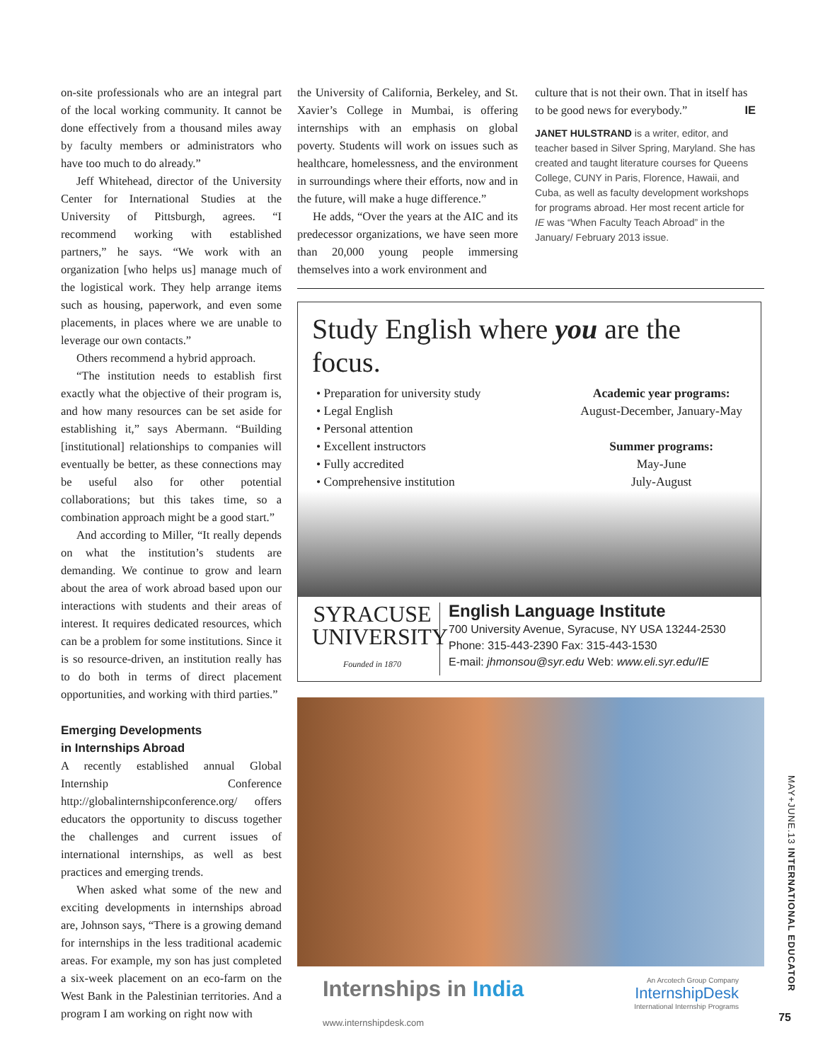on-site professionals who are an integral part of the local working community. It cannot be done effectively from a thousand miles away by faculty members or administrators who have too much to do already.”
Jeff Whitehead, director of the University Center for International Studies at the University of Pittsburgh, agrees. “I recommend working with established partners,” he says. “We work with an organization [who helps us] manage much of the logistical work. They help arrange items such as housing, paperwork, and even some placements, in places where we are unable to leverage our own contacts.”
Others recommend a hybrid approach.
“The institution needs to establish first exactly what the objective of their program is, and how many resources can be set aside for establishing it,” says Abermann. “Building [institutional] relationships to companies will eventually be better, as these connections may be useful also for other potential collaborations; but this takes time, so a combination approach might be a good start.”
And according to Miller, “It really depends on what the institution’s students are demanding. We continue to grow and learn about the area of work abroad based upon our interactions with students and their areas of interest. It requires dedicated resources, which can be a problem for some institutions. Since it is so resource-driven, an institution really has to do both in terms of direct placement opportunities, and working with third parties.”
Emerging Developments
in Internships Abroad
A recently established annual Global Internship Conference http://globalinternshipconference.org/ offers educators the opportunity to discuss together the challenges and current issues of international internships, as well as best practices and emerging trends.
When asked what some of the new and exciting developments in internships abroad are, Johnson says, “There is a growing demand for internships in the less traditional academic areas. For example, my son has just completed a six-week placement on an eco-farm on the West Bank in the Palestinian territories. And a program I am working on right now with
the University of California, Berkeley, and St. Xavier’s College in Mumbai, is offering internships with an emphasis on global poverty. Students will work on issues such as healthcare, homelessness, and the environment in surroundings where their efforts, now and in the future, will make a huge difference.”
He adds, “Over the years at the AIC and its predecessor organizations, we have seen more than 20,000 young people immersing themselves into a work environment and
culture that is not their own. That in itself has to be good news for everybody.” IE
JANET HULSTRAND is a writer, editor, and teacher based in Silver Spring, Maryland. She has created and taught literature courses for Queens College, CUNY in Paris, Florence, Hawaii, and Cuba, as well as faculty development workshops for programs abroad. Her most recent article for IE was “When Faculty Teach Abroad” in the January/ February 2013 issue.
Study English where you are the focus.
• Preparation for university study
• Legal English
• Personal attention
• Excellent instructors
• Fully accredited
• Comprehensive institution
Academic year programs:
August-December, January-May
Summer programs:
May-June
July-August
SYRACUSE
UNIVERSITY
Founded in 1870
English Language Institute
700 University Avenue, Syracuse, NY USA 13244-2530
Phone: 315-443-2390 Fax: 315-443-1530
E-mail: jhmonsou@syr.edu Web: www.eli.syr.edu/IE
Internships in India
www.internshipdesk.com
An Arcotech Group Company
InternshipDesk
International Internship Programs
MAY+JUNE.13 INTERNATIONAL EDUCATOR
75